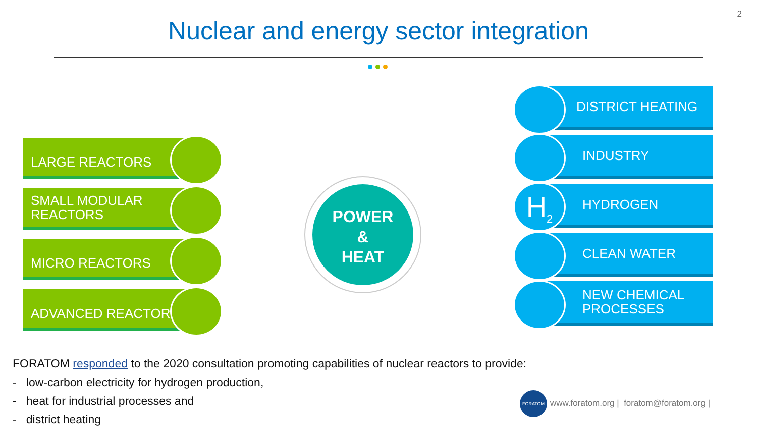2
Nuclear and energy sector integration
LARGE REACTORS
SMALL MODULAR
REACTORS
MICRO REACTORS
ADVANCED REACTORS
POWER
&
HEAT
DISTRICT HEATING
INDUSTRY
HYDROGEN
H<sub>2</sub>
CLEAN WATER
NEW CHEMICAL
PROCESSES
FORATOM responded to the 2020 consultation promoting capabilities of nuclear reactors to provide:
- low-carbon electricity for hydrogen production,
- heat for industrial processes and
- district heating
FORATOM
www.foratom.org | foratom@foratom.org |